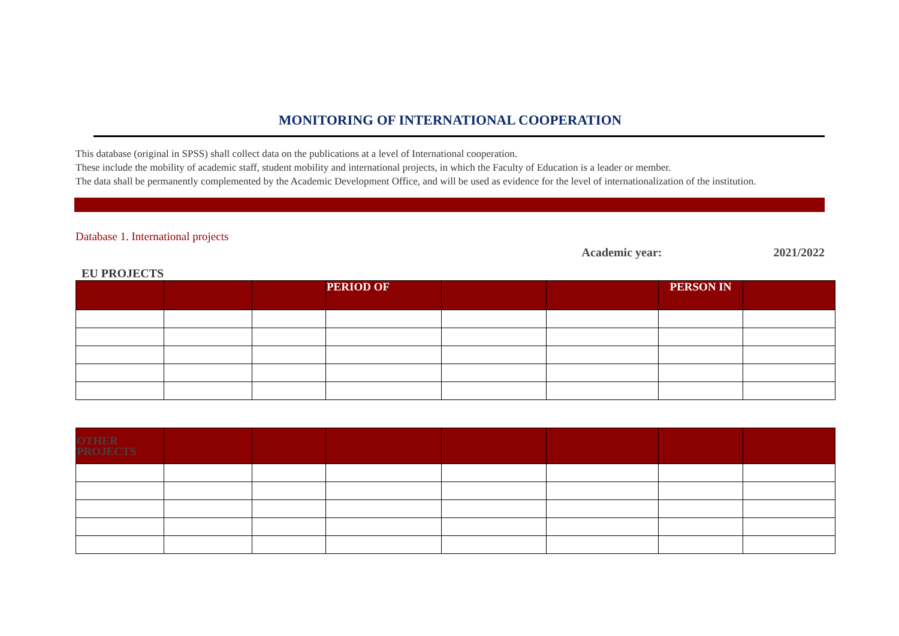MONITORING OF INTERNATIONAL COOPERATION
This database (original in SPSS) shall collect data on the publications at a level of International cooperation.
These include the mobility of academic staff, student mobility and international projects, in which the Faculty of Education is a leader or member.
The data shall be permanently complemented by the Academic Development Office, and will be used as evidence for the level of internationalization of the institution.
Database 1. International projects
Academic year: 2021/2022
EU PROJECTS
| | | | PERIOD OF | | | PERSON IN | |
| --- | --- | --- | --- | --- | --- | --- | --- |
| OTHER PROJECTS | | | | | | | |
| --- | --- | --- | --- | --- | --- | --- | --- |